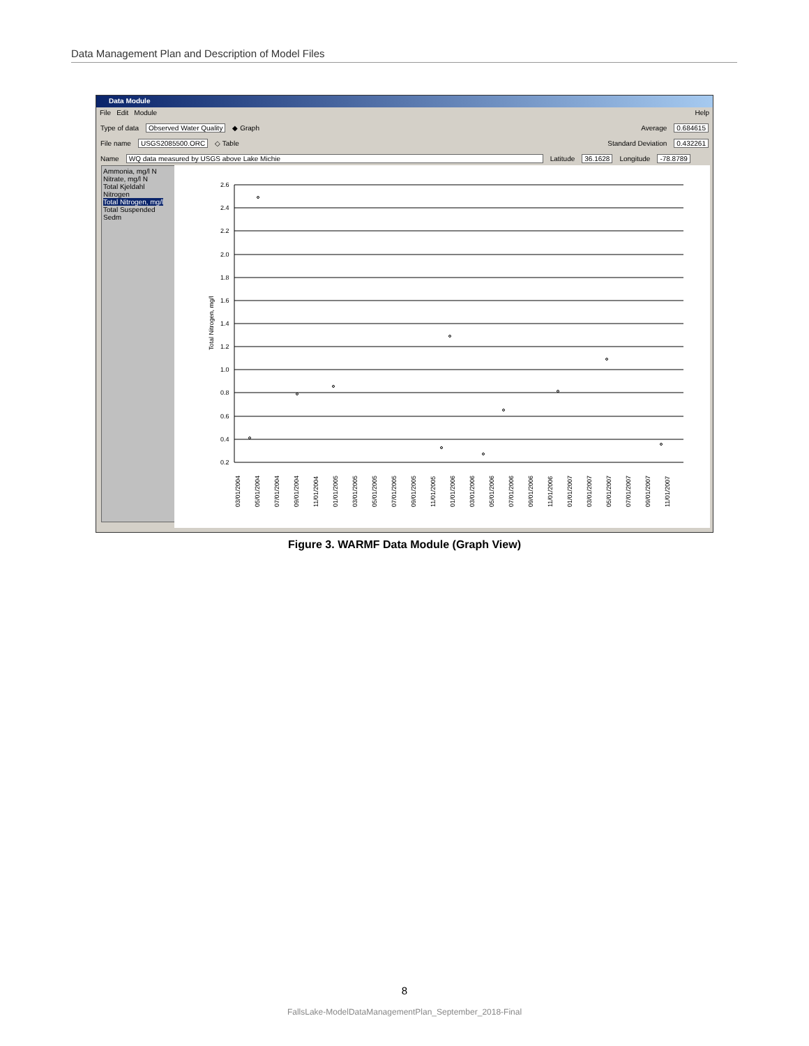Data Management Plan and Description of Model Files
Data Module
File Edit Module Help
Type of data Observed Water Quality ◆ Graph Average 0.684615
File name USGS2085500.ORC ◇ Table Standard Deviation 0.432261
Name WQ data measured by USGS above Lake Michie Latitude 36.1628 Longitude -78.8789
Ammonia, mg/l N
Nitrate, mg/l N
Total Kjeldahl Nitrogen
Total Nitrogen, mg/l
Total Suspended Sedm
2.6
2.4
2.2
2.0
1.8
1.6
1.4
1.2
1.0
0.8
0.6
0.4
0.2
Total Nitrogen, mg/l
03/01/2004
05/01/2004
07/01/2004
09/01/2004
11/01/2004
01/01/2005
03/01/2005
05/01/2005
07/01/2005
09/01/2005
11/01/2005
01/01/2006
03/01/2006
05/01/2006
07/01/2006
09/01/2006
11/01/2006
01/01/2007
03/01/2007
05/01/2007
07/01/2007
09/01/2007
11/01/2007
Figure 3. WARMF Data Module (Graph View)
8
FallsLake-ModelDataManagementPlan_September_2018-Final